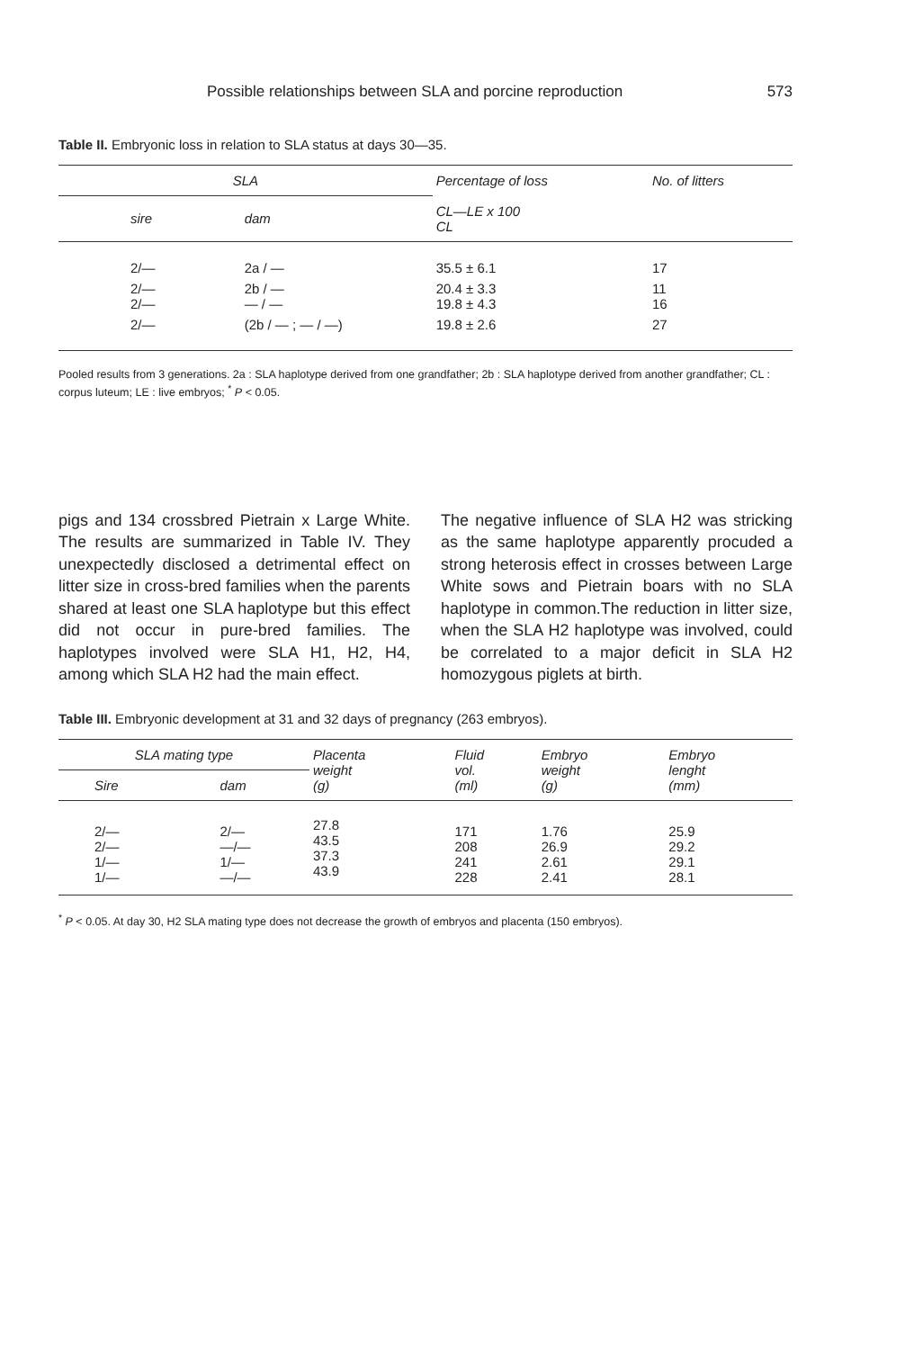Possible relationships between SLA and porcine reproduction 573
Table II. Embryonic loss in relation to SLA status at days 30—35.
| SLA | | Percentage of loss | No. of litters |
| --- | --- | --- | --- |
| sire | dam | CL—LE x 100 CL | |
| 2/— | 2a / — | 35.5 ± 6.1 | 17 |
| 2/— 2/— | 2b / — — / — | 20.4 ± 3.3 19.8 ± 4.3 | 11 16 |
| 2/— | (2b / — ; — / —) | 19.8 ± 2.6 | 27 |
Pooled results from 3 generations. 2a : SLA haplotype derived from one grandfather; 2b : SLA haplotype derived from another grandfather; CL : corpus luteum; LE : live embryos; <sup>*</sup> P < 0.05.
pigs and 134 crossbred Pietrain x Large White. The results are summarized in Table IV. They unexpectedly disclosed a detrimental effect on litter size in cross-bred families when the parents shared at least one SLA haplotype but this effect did not occur in pure-bred families. The haplotypes involved were SLA H1, H2, H4, among which SLA H2 had the main effect.
The negative influence of SLA H2 was stricking as the same haplotype apparently procuded a strong heterosis effect in crosses between Large White sows and Pietrain boars with no SLA haplotype in common.The reduction in litter size, when the SLA H2 haplotype was involved, could be correlated to a major deficit in SLA H2 homozygous piglets at birth.
Table III. Embryonic development at 31 and 32 days of pregnancy (263 embryos).
| SLA mating type | | Placenta weight (g) | Fluid vol. (ml) | Embryo weight (g) | Embryo lenght (mm) |
| --- | --- | --- | --- | --- | --- |
| Sire | dam | | | | |
| 2/— 2/— 1/— 1/— | 2/— —/— 1/— —/— | 27.8 43.5 37.3 43.9 | 171 208 241 228 | 1.76 26.9 2.61 2.41 | 25.9 29.2 29.1 28.1 |
<sup>*</sup> P < 0.05. At day 30, H2 SLA mating type does not decrease the growth of embryos and placenta (150 embryos).